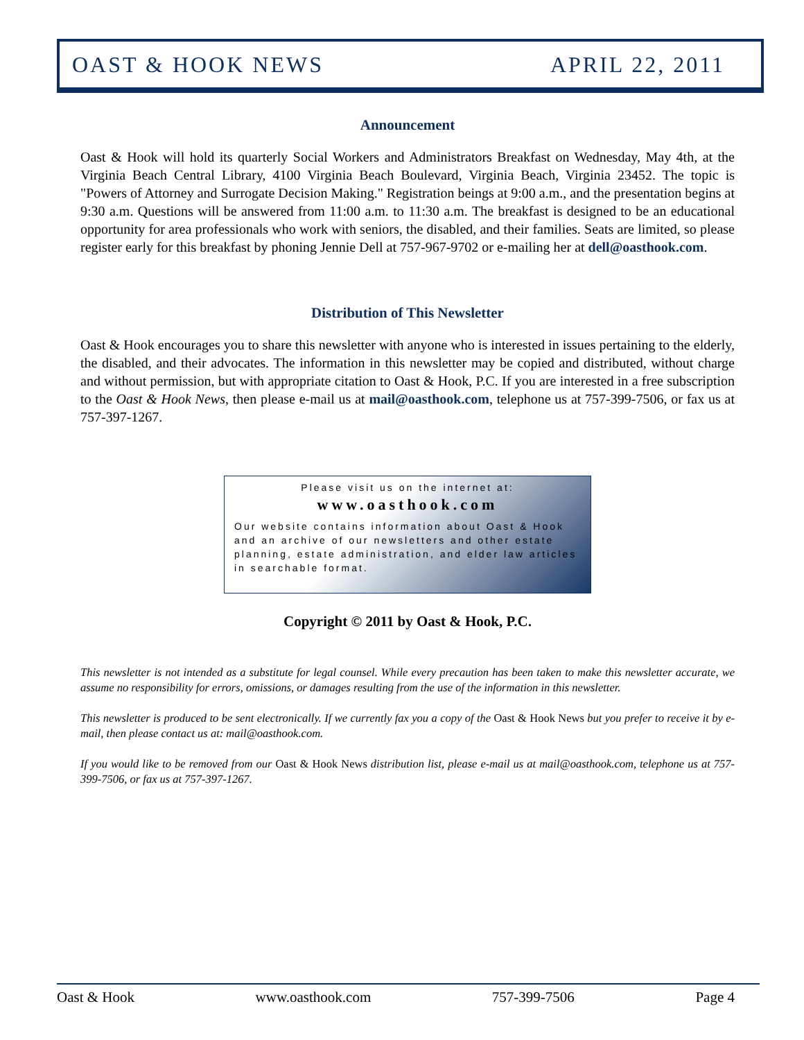OAST & HOOK NEWS APRIL 22, 2011
Announcement
Oast & Hook will hold its quarterly Social Workers and Administrators Breakfast on Wednesday, May 4th, at the Virginia Beach Central Library, 4100 Virginia Beach Boulevard, Virginia Beach, Virginia 23452. The topic is "Powers of Attorney and Surrogate Decision Making." Registration beings at 9:00 a.m., and the presentation begins at 9:30 a.m. Questions will be answered from 11:00 a.m. to 11:30 a.m. The breakfast is designed to be an educational opportunity for area professionals who work with seniors, the disabled, and their families. Seats are limited, so please register early for this breakfast by phoning Jennie Dell at 757-967-9702 or e-mailing her at dell@oasthook.com.
Distribution of This Newsletter
Oast & Hook encourages you to share this newsletter with anyone who is interested in issues pertaining to the elderly, the disabled, and their advocates. The information in this newsletter may be copied and distributed, without charge and without permission, but with appropriate citation to Oast & Hook, P.C. If you are interested in a free subscription to the Oast & Hook News, then please e-mail us at mail@oasthook.com, telephone us at 757-399-7506, or fax us at 757-397-1267.
Please visit us on the internet at:
www.oasthook.com
Our website contains information about Oast & Hook and an archive of our newsletters and other estate planning, estate administration, and elder law articles in searchable format.
Copyright © 2011 by Oast & Hook, P.C.
This newsletter is not intended as a substitute for legal counsel. While every precaution has been taken to make this newsletter accurate, we assume no responsibility for errors, omissions, or damages resulting from the use of the information in this newsletter.
This newsletter is produced to be sent electronically. If we currently fax you a copy of the Oast & Hook News but you prefer to receive it by e-mail, then please contact us at: mail@oasthook.com.
If you would like to be removed from our Oast & Hook News distribution list, please e-mail us at mail@oasthook.com, telephone us at 757-399-7506, or fax us at 757-397-1267.
Oast & Hook www.oasthook.com 757-399-7506 Page 4